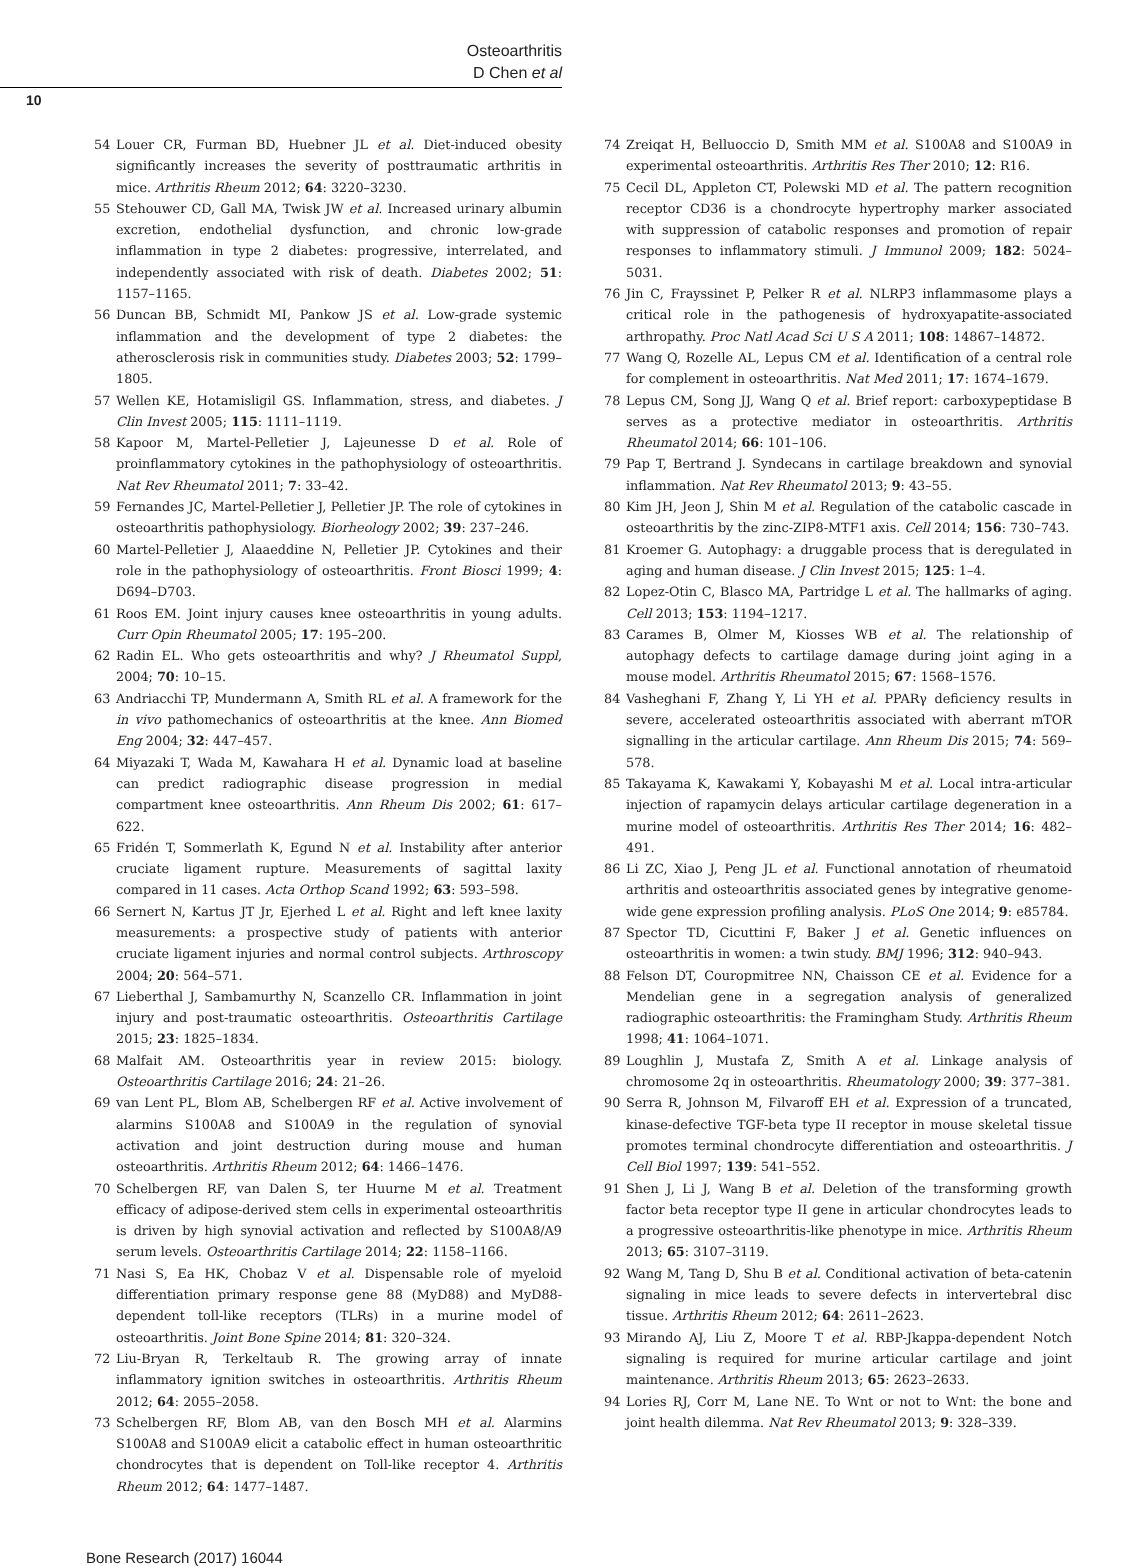Osteoarthritis
D Chen et al
10
54 Louer CR, Furman BD, Huebner JL et al. Diet-induced obesity significantly increases the severity of posttraumatic arthritis in mice. Arthritis Rheum 2012; 64: 3220–3230.
55 Stehouwer CD, Gall MA, Twisk JW et al. Increased urinary albumin excretion, endothelial dysfunction, and chronic low-grade inflammation in type 2 diabetes: progressive, interrelated, and independently associated with risk of death. Diabetes 2002; 51: 1157–1165.
56 Duncan BB, Schmidt MI, Pankow JS et al. Low-grade systemic inflammation and the development of type 2 diabetes: the atherosclerosis risk in communities study. Diabetes 2003; 52: 1799–1805.
57 Wellen KE, Hotamisligil GS. Inflammation, stress, and diabetes. J Clin Invest 2005; 115: 1111–1119.
58 Kapoor M, Martel-Pelletier J, Lajeunesse D et al. Role of proinflammatory cytokines in the pathophysiology of osteoarthritis. Nat Rev Rheumatol 2011; 7: 33–42.
59 Fernandes JC, Martel-Pelletier J, Pelletier JP. The role of cytokines in osteoarthritis pathophysiology. Biorheology 2002; 39: 237–246.
60 Martel-Pelletier J, Alaaeddine N, Pelletier JP. Cytokines and their role in the pathophysiology of osteoarthritis. Front Biosci 1999; 4: D694–D703.
61 Roos EM. Joint injury causes knee osteoarthritis in young adults. Curr Opin Rheumatol 2005; 17: 195–200.
62 Radin EL. Who gets osteoarthritis and why? J Rheumatol Suppl, 2004; 70: 10–15.
63 Andriacchi TP, Mundermann A, Smith RL et al. A framework for the in vivo pathomechanics of osteoarthritis at the knee. Ann Biomed Eng 2004; 32: 447–457.
64 Miyazaki T, Wada M, Kawahara H et al. Dynamic load at baseline can predict radiographic disease progression in medial compartment knee osteoarthritis. Ann Rheum Dis 2002; 61: 617–622.
65 Fridén T, Sommerlath K, Egund N et al. Instability after anterior cruciate ligament rupture. Measurements of sagittal laxity compared in 11 cases. Acta Orthop Scand 1992; 63: 593–598.
66 Sernert N, Kartus JT Jr, Ejerhed L et al. Right and left knee laxity measurements: a prospective study of patients with anterior cruciate ligament injuries and normal control subjects. Arthroscopy 2004; 20: 564–571.
67 Lieberthal J, Sambamurthy N, Scanzello CR. Inflammation in joint injury and post-traumatic osteoarthritis. Osteoarthritis Cartilage 2015; 23: 1825–1834.
68 Malfait AM. Osteoarthritis year in review 2015: biology. Osteoarthritis Cartilage 2016; 24: 21–26.
69 van Lent PL, Blom AB, Schelbergen RF et al. Active involvement of alarmins S100A8 and S100A9 in the regulation of synovial activation and joint destruction during mouse and human osteoarthritis. Arthritis Rheum 2012; 64: 1466–1476.
70 Schelbergen RF, van Dalen S, ter Huurne M et al. Treatment efficacy of adipose-derived stem cells in experimental osteoarthritis is driven by high synovial activation and reflected by S100A8/A9 serum levels. Osteoarthritis Cartilage 2014; 22: 1158–1166.
71 Nasi S, Ea HK, Chobaz V et al. Dispensable role of myeloid differentiation primary response gene 88 (MyD88) and MyD88-dependent toll-like receptors (TLRs) in a murine model of osteoarthritis. Joint Bone Spine 2014; 81: 320–324.
72 Liu-Bryan R, Terkeltaub R. The growing array of innate inflammatory ignition switches in osteoarthritis. Arthritis Rheum 2012; 64: 2055–2058.
73 Schelbergen RF, Blom AB, van den Bosch MH et al. Alarmins S100A8 and S100A9 elicit a catabolic effect in human osteoarthritic chondrocytes that is dependent on Toll-like receptor 4. Arthritis Rheum 2012; 64: 1477–1487.
74 Zreiqat H, Belluoccio D, Smith MM et al. S100A8 and S100A9 in experimental osteoarthritis. Arthritis Res Ther 2010; 12: R16.
75 Cecil DL, Appleton CT, Polewski MD et al. The pattern recognition receptor CD36 is a chondrocyte hypertrophy marker associated with suppression of catabolic responses and promotion of repair responses to inflammatory stimuli. J Immunol 2009; 182: 5024–5031.
76 Jin C, Frayssinet P, Pelker R et al. NLRP3 inflammasome plays a critical role in the pathogenesis of hydroxyapatite-associated arthropathy. Proc Natl Acad Sci U S A 2011; 108: 14867–14872.
77 Wang Q, Rozelle AL, Lepus CM et al. Identification of a central role for complement in osteoarthritis. Nat Med 2011; 17: 1674–1679.
78 Lepus CM, Song JJ, Wang Q et al. Brief report: carboxypeptidase B serves as a protective mediator in osteoarthritis. Arthritis Rheumatol 2014; 66: 101–106.
79 Pap T, Bertrand J. Syndecans in cartilage breakdown and synovial inflammation. Nat Rev Rheumatol 2013; 9: 43–55.
80 Kim JH, Jeon J, Shin M et al. Regulation of the catabolic cascade in osteoarthritis by the zinc-ZIP8-MTF1 axis. Cell 2014; 156: 730–743.
81 Kroemer G. Autophagy: a druggable process that is deregulated in aging and human disease. J Clin Invest 2015; 125: 1–4.
82 Lopez-Otin C, Blasco MA, Partridge L et al. The hallmarks of aging. Cell 2013; 153: 1194–1217.
83 Carames B, Olmer M, Kiosses WB et al. The relationship of autophagy defects to cartilage damage during joint aging in a mouse model. Arthritis Rheumatol 2015; 67: 1568–1576.
84 Vasheghani F, Zhang Y, Li YH et al. PPARγ deficiency results in severe, accelerated osteoarthritis associated with aberrant mTOR signalling in the articular cartilage. Ann Rheum Dis 2015; 74: 569–578.
85 Takayama K, Kawakami Y, Kobayashi M et al. Local intra-articular injection of rapamycin delays articular cartilage degeneration in a murine model of osteoarthritis. Arthritis Res Ther 2014; 16: 482–491.
86 Li ZC, Xiao J, Peng JL et al. Functional annotation of rheumatoid arthritis and osteoarthritis associated genes by integrative genome-wide gene expression profiling analysis. PLoS One 2014; 9: e85784.
87 Spector TD, Cicuttini F, Baker J et al. Genetic influences on osteoarthritis in women: a twin study. BMJ 1996; 312: 940–943.
88 Felson DT, Couropmitree NN, Chaisson CE et al. Evidence for a Mendelian gene in a segregation analysis of generalized radiographic osteoarthritis: the Framingham Study. Arthritis Rheum 1998; 41: 1064–1071.
89 Loughlin J, Mustafa Z, Smith A et al. Linkage analysis of chromosome 2q in osteoarthritis. Rheumatology 2000; 39: 377–381.
90 Serra R, Johnson M, Filvaroff EH et al. Expression of a truncated, kinase-defective TGF-beta type II receptor in mouse skeletal tissue promotes terminal chondrocyte differentiation and osteoarthritis. J Cell Biol 1997; 139: 541–552.
91 Shen J, Li J, Wang B et al. Deletion of the transforming growth factor beta receptor type II gene in articular chondrocytes leads to a progressive osteoarthritis-like phenotype in mice. Arthritis Rheum 2013; 65: 3107–3119.
92 Wang M, Tang D, Shu B et al. Conditional activation of beta-catenin signaling in mice leads to severe defects in intervertebral disc tissue. Arthritis Rheum 2012; 64: 2611–2623.
93 Mirando AJ, Liu Z, Moore T et al. RBP-Jkappa-dependent Notch signaling is required for murine articular cartilage and joint maintenance. Arthritis Rheum 2013; 65: 2623–2633.
94 Lories RJ, Corr M, Lane NE. To Wnt or not to Wnt: the bone and joint health dilemma. Nat Rev Rheumatol 2013; 9: 328–339.
Bone Research (2017) 16044